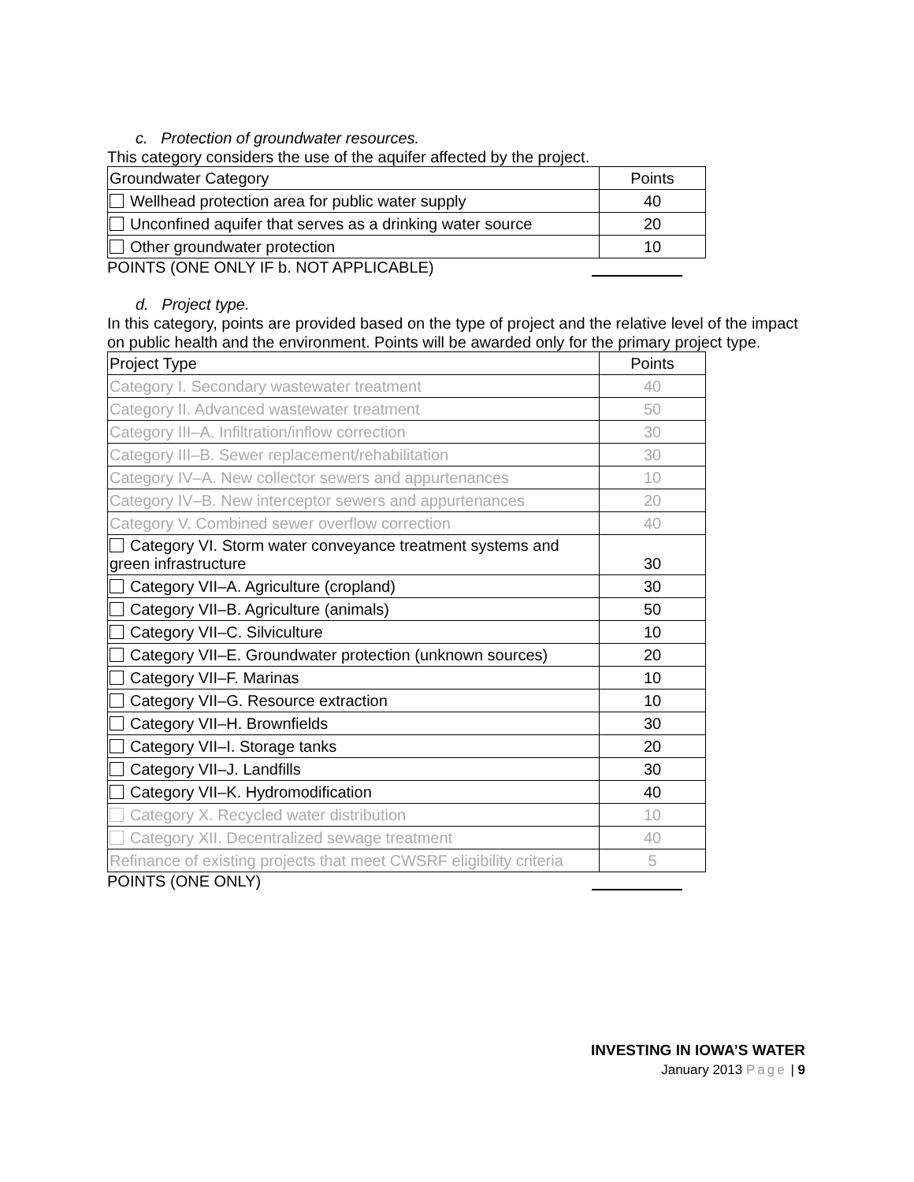c. Protection of groundwater resources.
This category considers the use of the aquifer affected by the project.
| Groundwater Category | Points |
| --- | --- |
| Wellhead protection area for public water supply | 40 |
| Unconfined aquifer that serves as a drinking water source | 20 |
| Other groundwater protection | 10 |
POINTS (ONE ONLY IF b. NOT APPLICABLE)
d. Project type.
In this category, points are provided based on the type of project and the relative level of the impact on public health and the environment. Points will be awarded only for the primary project type.
| Project Type | Points |
| --- | --- |
| Category I. Secondary wastewater treatment | 40 |
| Category II. Advanced wastewater treatment | 50 |
| Category III–A. Infiltration/inflow correction | 30 |
| Category III–B. Sewer replacement/rehabilitation | 30 |
| Category IV–A. New collector sewers and appurtenances | 10 |
| Category IV–B. New interceptor sewers and appurtenances | 20 |
| Category V. Combined sewer overflow correction | 40 |
| Category VI. Storm water conveyance treatment systems and green infrastructure | 30 |
| Category VII–A. Agriculture (cropland) | 30 |
| Category VII–B. Agriculture (animals) | 50 |
| Category VII–C. Silviculture | 10 |
| Category VII–E. Groundwater protection (unknown sources) | 20 |
| Category VII–F. Marinas | 10 |
| Category VII–G. Resource extraction | 10 |
| Category VII–H. Brownfields | 30 |
| Category VII–I. Storage tanks | 20 |
| Category VII–J. Landfills | 30 |
| Category VII–K. Hydromodification | 40 |
| Category X. Recycled water distribution | 10 |
| Category XII. Decentralized sewage treatment | 40 |
| Refinance of existing projects that meet CWSRF eligibility criteria | 5 |
POINTS (ONE ONLY)
INVESTING IN IOWA’S WATER
January 2013 Page | 9